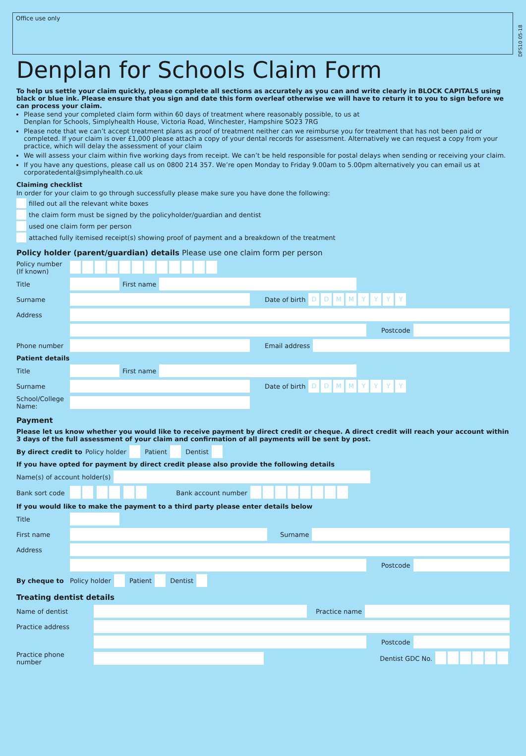Office use only
DFS10 05-18
Denplan for Schools Claim Form
To help us settle your claim quickly, please complete all sections as accurately as you can and write clearly in BLOCK CAPITALS using black or blue ink. Please ensure that you sign and date this form overleaf otherwise we will have to return it to you to sign before we can process your claim.
Please send your completed claim form within 60 days of treatment where reasonably possible, to us at
Denplan for Schools, Simplyhealth House, Victoria Road, Winchester, Hampshire SO23 7RG
Please note that we can’t accept treatment plans as proof of treatment neither can we reimburse you for treatment that has not been paid or completed. If your claim is over £1,000 please attach a copy of your dental records for assessment. Alternatively we can request a copy from your practice, which will delay the assessment of your claim
We will assess your claim within five working days from receipt. We can’t be held responsible for postal delays when sending or receiving your claim.
If you have any questions, please call us on 0800 214 357. We’re open Monday to Friday 9.00am to 5.00pm alternatively you can email us at corporatedental@simplyhealth.co.uk
Claiming checklist
In order for your claim to go through successfully please make sure you have done the following:
filled out all the relevant white boxes
the claim form must be signed by the policyholder/guardian and dentist
used one claim form per person
attached fully itemised receipt(s) showing proof of payment and a breakdown of the treatment
Policy holder (parent/guardian) details Please use one claim form per person
Policy number (If known)
Title First name
Surname Date of birth DDMMYYYY
Address
Postcode
Phone number Email address
Patient details
Title First name
Surname Date of birth DDMMYYYY
School/College Name:
Payment
Please let us know whether you would like to receive payment by direct credit or cheque. A direct credit will reach your account within 3 days of the full assessment of your claim and confirmation of all payments will be sent by post.
By direct credit to Policy holder Patient Dentist
If you have opted for payment by direct credit please also provide the following details
Name(s) of account holder(s)
Bank sort code Bank account number
If you would like to make the payment to a third party please enter details below
Title
First name Surname
Address
Postcode
By cheque to Policy holder Patient Dentist
Treating dentist details
Name of dentist Practice name
Practice address
Postcode
Practice phone number Dentist GDC No.